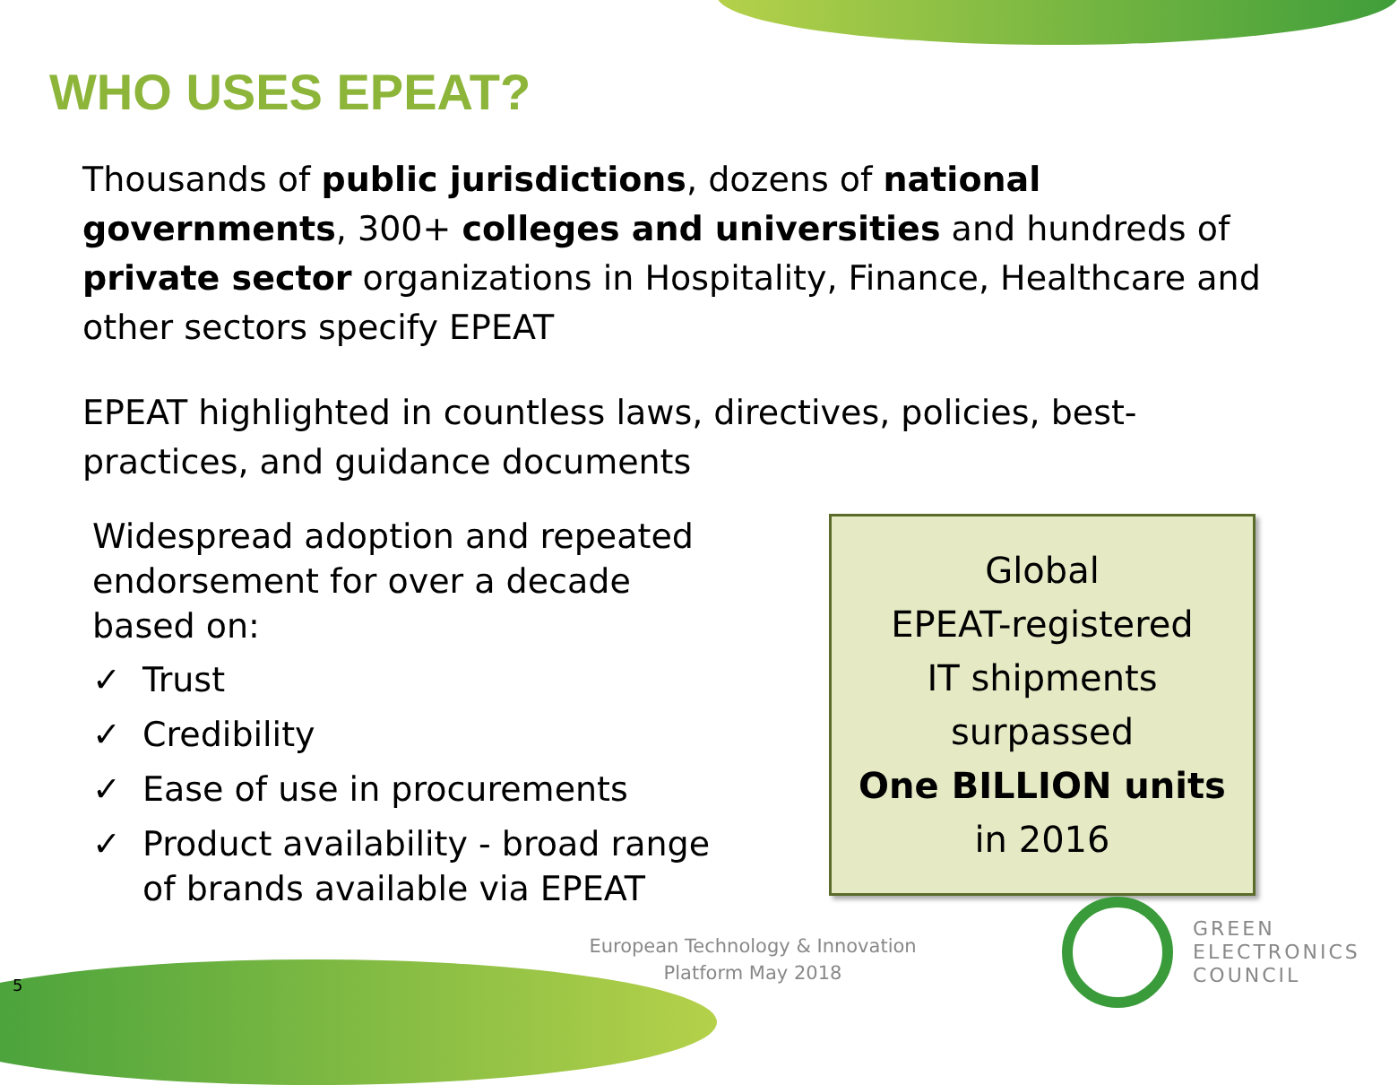WHO USES EPEAT?
Thousands of public jurisdictions, dozens of national governments, 300+ colleges and universities and hundreds of private sector organizations in Hospitality, Finance, Healthcare and other sectors specify EPEAT
EPEAT highlighted in countless laws, directives, policies, best-practices, and guidance documents
Widespread adoption and repeated endorsement for over a decade based on:
✓ Trust
✓ Credibility
✓ Ease of use in procurements
✓ Product availability - broad range of brands available via EPEAT
Global
EPEAT-registered
IT shipments
surpassed
One BILLION units
in 2016
European Technology & Innovation Platform May 2018
5
GREEN
ELECTRONICS
COUNCIL